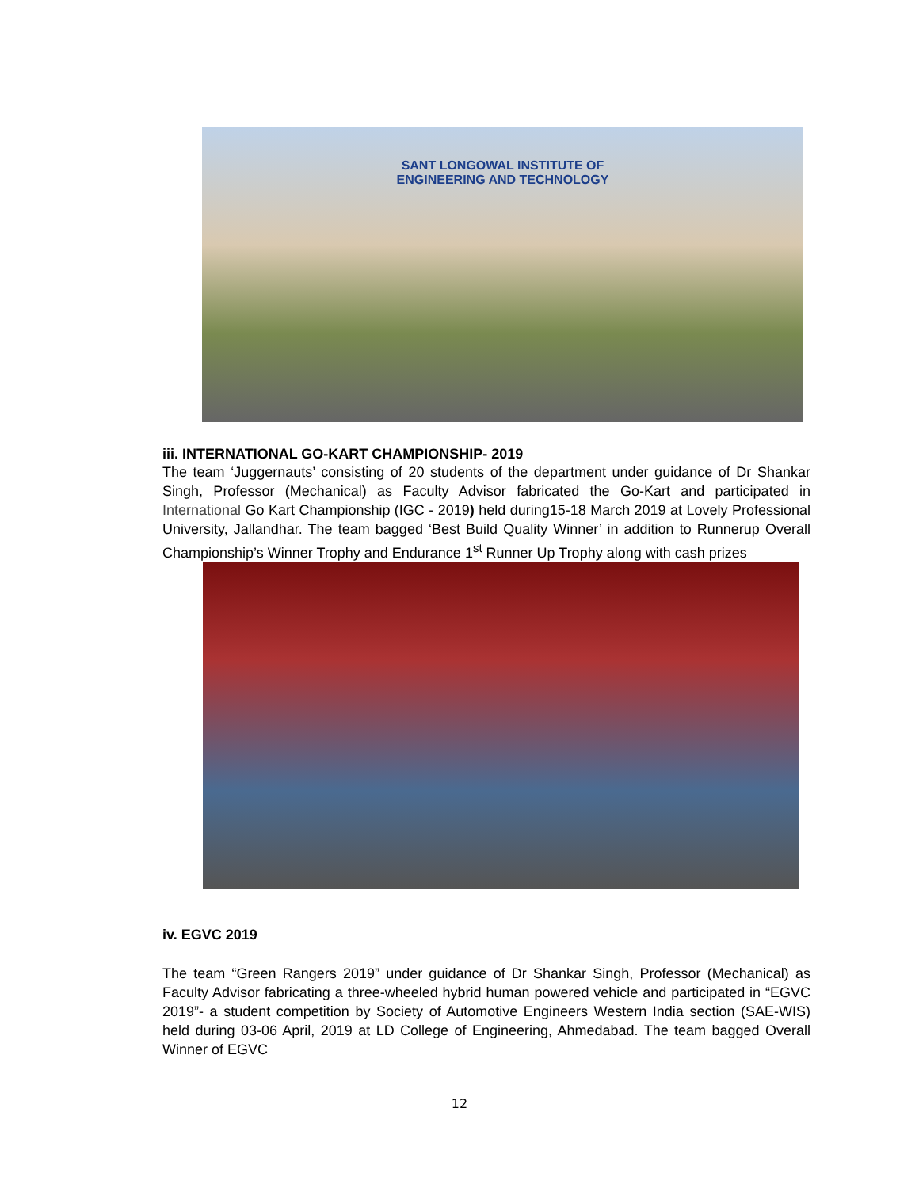SANT LONGOWAL INSTITUTE OF
ENGINEERING AND TECHNOLOGY
iii. INTERNATIONAL GO-KART CHAMPIONSHIP- 2019
The team ‘Juggernauts’ consisting of 20 students of the department under guidance of Dr Shankar Singh, Professor (Mechanical) as Faculty Advisor fabricated the Go-Kart and participated in International Go Kart Championship (IGC - 2019) held during15-18 March 2019 at Lovely Professional University, Jallandhar. The team bagged ‘Best Build Quality Winner’ in addition to Runnerup Overall Championship’s Winner Trophy and Endurance 1<sup>st</sup> Runner Up Trophy along with cash prizes
iv. EGVC 2019
The team “Green Rangers 2019” under guidance of Dr Shankar Singh, Professor (Mechanical) as Faculty Advisor fabricating a three-wheeled hybrid human powered vehicle and participated in “EGVC 2019”- a student competition by Society of Automotive Engineers Western India section (SAE-WIS) held during 03-06 April, 2019 at LD College of Engineering, Ahmedabad. The team bagged Overall Winner of EGVC
12